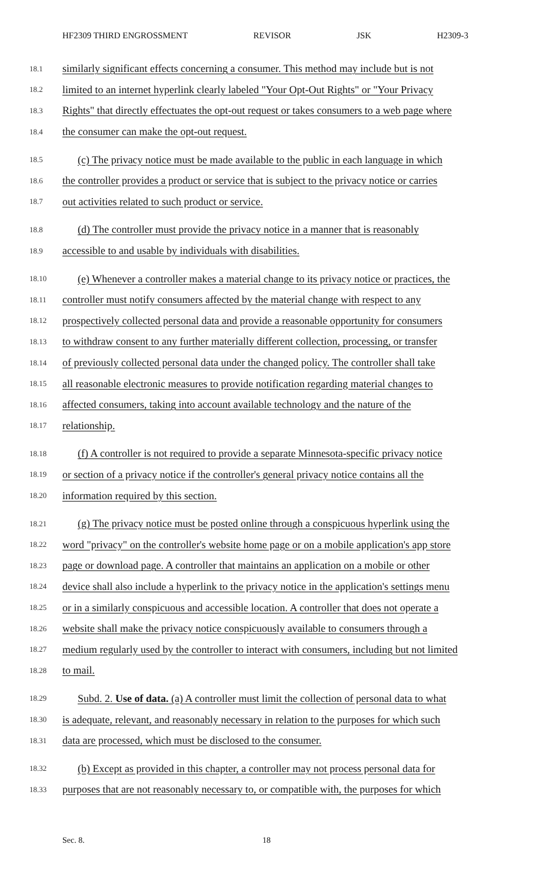HF2309 THIRD ENGROSSMENT REVISOR JSK H2309-3
18.1 similarly significant effects concerning a consumer. This method may include but is not
18.2 limited to an internet hyperlink clearly labeled "Your Opt-Out Rights" or "Your Privacy
18.3 Rights" that directly effectuates the opt-out request or takes consumers to a web page where
18.4 the consumer can make the opt-out request.
18.5 (c) The privacy notice must be made available to the public in each language in which
18.6 the controller provides a product or service that is subject to the privacy notice or carries
18.7 out activities related to such product or service.
18.8 (d) The controller must provide the privacy notice in a manner that is reasonably
18.9 accessible to and usable by individuals with disabilities.
18.10 (e) Whenever a controller makes a material change to its privacy notice or practices, the
18.11 controller must notify consumers affected by the material change with respect to any
18.12 prospectively collected personal data and provide a reasonable opportunity for consumers
18.13 to withdraw consent to any further materially different collection, processing, or transfer
18.14 of previously collected personal data under the changed policy. The controller shall take
18.15 all reasonable electronic measures to provide notification regarding material changes to
18.16 affected consumers, taking into account available technology and the nature of the
18.17 relationship.
18.18 (f) A controller is not required to provide a separate Minnesota-specific privacy notice
18.19 or section of a privacy notice if the controller's general privacy notice contains all the
18.20 information required by this section.
18.21 (g) The privacy notice must be posted online through a conspicuous hyperlink using the
18.22 word "privacy" on the controller's website home page or on a mobile application's app store
18.23 page or download page. A controller that maintains an application on a mobile or other
18.24 device shall also include a hyperlink to the privacy notice in the application's settings menu
18.25 or in a similarly conspicuous and accessible location. A controller that does not operate a
18.26 website shall make the privacy notice conspicuously available to consumers through a
18.27 medium regularly used by the controller to interact with consumers, including but not limited
18.28 to mail.
18.29 Subd. 2. Use of data. (a) A controller must limit the collection of personal data to what
18.30 is adequate, relevant, and reasonably necessary in relation to the purposes for which such
18.31 data are processed, which must be disclosed to the consumer.
18.32 (b) Except as provided in this chapter, a controller may not process personal data for
18.33 purposes that are not reasonably necessary to, or compatible with, the purposes for which
Sec. 8. 18